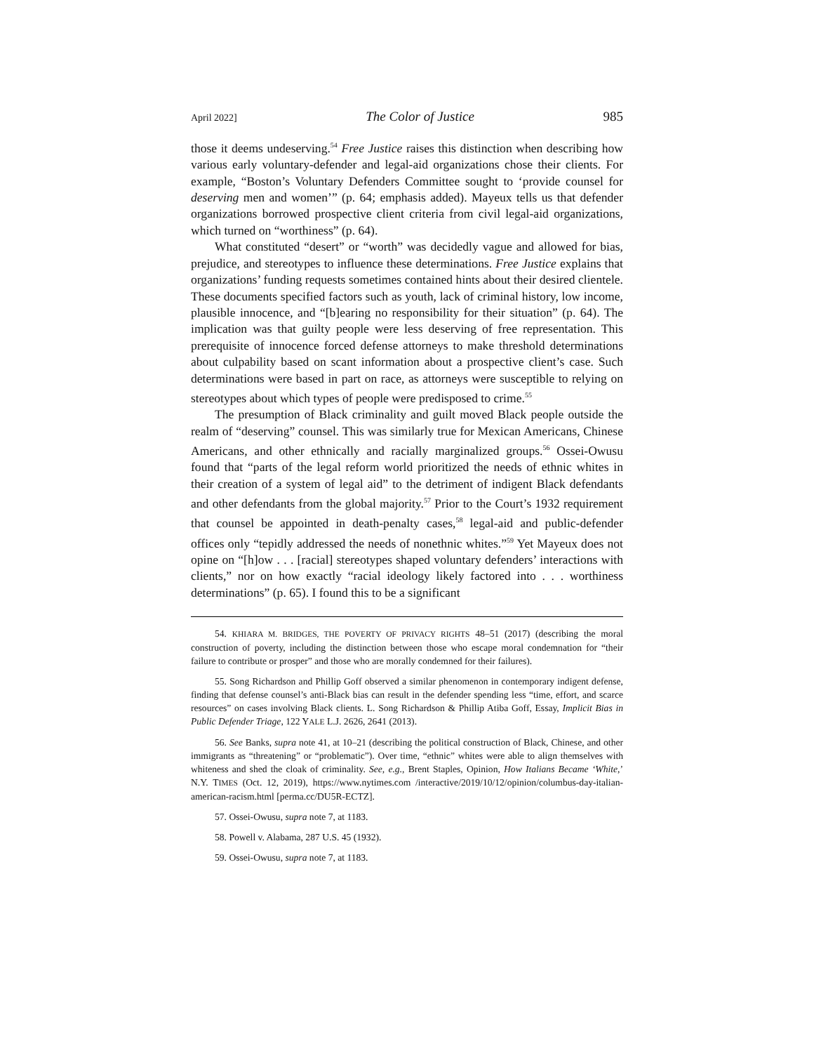April 2022] The Color of Justice 985
those it deems undeserving.<sup>54</sup> Free Justice raises this distinction when describing how various early voluntary-defender and legal-aid organizations chose their clients. For example, “Boston’s Voluntary Defenders Committee sought to ‘provide counsel for deserving men and women’” (p. 64; emphasis added). Mayeux tells us that defender organizations borrowed prospective client criteria from civil legal-aid organizations, which turned on “worthiness” (p. 64).
What constituted “desert” or “worth” was decidedly vague and allowed for bias, prejudice, and stereotypes to influence these determinations. Free Justice explains that organizations’ funding requests sometimes contained hints about their desired clientele. These documents specified factors such as youth, lack of criminal history, low income, plausible innocence, and “[b]earing no responsibility for their situation” (p. 64). The implication was that guilty people were less deserving of free representation. This prerequisite of innocence forced defense attorneys to make threshold determinations about culpability based on scant information about a prospective client’s case. Such determinations were based in part on race, as attorneys were susceptible to relying on stereotypes about which types of people were predisposed to crime.<sup>55</sup>
The presumption of Black criminality and guilt moved Black people outside the realm of “deserving” counsel. This was similarly true for Mexican Americans, Chinese Americans, and other ethnically and racially marginalized groups.<sup>56</sup> Ossei-Owusu found that “parts of the legal reform world prioritized the needs of ethnic whites in their creation of a system of legal aid” to the detriment of indigent Black defendants and other defendants from the global majority.<sup>57</sup> Prior to the Court’s 1932 requirement that counsel be appointed in death-penalty cases,<sup>58</sup> legal-aid and public-defender offices only “tepidly addressed the needs of nonethnic whites.”<sup>59</sup> Yet Mayeux does not opine on “[h]ow . . . [racial] stereotypes shaped voluntary defenders’ interactions with clients,” nor on how exactly “racial ideology likely factored into . . . worthiness determinations” (p. 65). I found this to be a significant
54. KHIARA M. BRIDGES, THE POVERTY OF PRIVACY RIGHTS 48–51 (2017) (describing the moral construction of poverty, including the distinction between those who escape moral condemnation for “their failure to contribute or prosper” and those who are morally condemned for their failures).
55. Song Richardson and Phillip Goff observed a similar phenomenon in contemporary indigent defense, finding that defense counsel’s anti-Black bias can result in the defender spending less “time, effort, and scarce resources” on cases involving Black clients. L. Song Richardson & Phillip Atiba Goff, Essay, Implicit Bias in Public Defender Triage, 122 YALE L.J. 2626, 2641 (2013).
56. See Banks, supra note 41, at 10–21 (describing the political construction of Black, Chinese, and other immigrants as “threatening” or “problematic”). Over time, “ethnic” whites were able to align themselves with whiteness and shed the cloak of criminality. See, e.g., Brent Staples, Opinion, How Italians Became ‘White,’ N.Y. TIMES (Oct. 12, 2019), https://www.nytimes.com /interactive/2019/10/12/opinion/columbus-day-italian-american-racism.html [perma.cc/DU5R-ECTZ].
57. Ossei-Owusu, supra note 7, at 1183.
58. Powell v. Alabama, 287 U.S. 45 (1932).
59. Ossei-Owusu, supra note 7, at 1183.